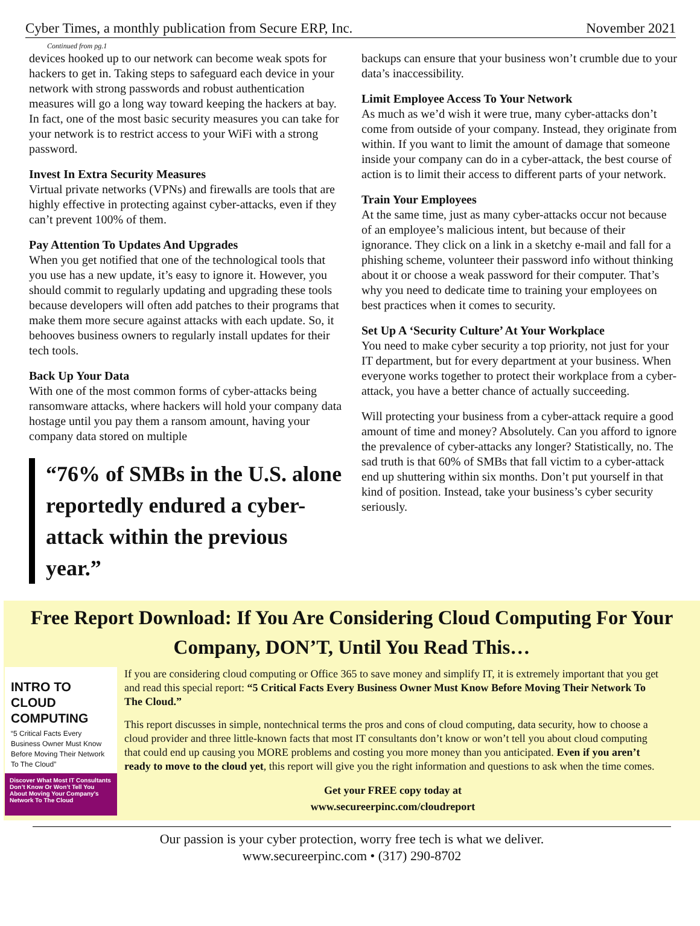Cyber Times, a monthly publication from Secure ERP, Inc. November 2021
Continued from pg.1
devices hooked up to our network can become weak spots for hackers to get in. Taking steps to safeguard each device in your network with strong passwords and robust authentication measures will go a long way toward keeping the hackers at bay. In fact, one of the most basic security measures you can take for your network is to restrict access to your WiFi with a strong password.
Invest In Extra Security Measures
Virtual private networks (VPNs) and firewalls are tools that are highly effective in protecting against cyber-attacks, even if they can’t prevent 100% of them.
Pay Attention To Updates And Upgrades
When you get notified that one of the technological tools that you use has a new update, it’s easy to ignore it. However, you should commit to regularly updating and upgrading these tools because developers will often add patches to their programs that make them more secure against attacks with each update. So, it behooves business owners to regularly install updates for their tech tools.
Back Up Your Data
With one of the most common forms of cyber-attacks being ransomware attacks, where hackers will hold your company data hostage until you pay them a ransom amount, having your company data stored on multiple
“76% of SMBs in the U.S. alone reportedly endured a cyber-attack within the previous year.”
backups can ensure that your business won’t crumble due to your data’s inaccessibility.
Limit Employee Access To Your Network
As much as we’d wish it were true, many cyber-attacks don’t come from outside of your company. Instead, they originate from within. If you want to limit the amount of damage that someone inside your company can do in a cyber-attack, the best course of action is to limit their access to different parts of your network.
Train Your Employees
At the same time, just as many cyber-attacks occur not because of an employee’s malicious intent, but because of their ignorance. They click on a link in a sketchy e-mail and fall for a phishing scheme, volunteer their password info without thinking about it or choose a weak password for their computer. That’s why you need to dedicate time to training your employees on best practices when it comes to security.
Set Up A ‘Security Culture’ At Your Workplace
You need to make cyber security a top priority, not just for your IT department, but for every department at your business. When everyone works together to protect their workplace from a cyber-attack, you have a better chance of actually succeeding.
Will protecting your business from a cyber-attack require a good amount of time and money? Absolutely. Can you afford to ignore the prevalence of cyber-attacks any longer? Statistically, no. The sad truth is that 60% of SMBs that fall victim to a cyber-attack end up shuttering within six months. Don’t put yourself in that kind of position. Instead, take your business’s cyber security seriously.
Free Report Download: If You Are Considering Cloud Computing For Your Company, DON’T, Until You Read This…
INTRO TO
CLOUD COMPUTING
“5 Critical Facts Every Business Owner Must Know Before Moving Their Network To The Cloud”
Discover What Most IT Consultants Don’t Know Or Won’t Tell You About Moving Your Company’s Network To The Cloud
If you are considering cloud computing or Office 365 to save money and simplify IT, it is extremely important that you get and read this special report: “5 Critical Facts Every Business Owner Must Know Before Moving Their Network To The Cloud.”
This report discusses in simple, nontechnical terms the pros and cons of cloud computing, data security, how to choose a cloud provider and three little-known facts that most IT consultants don’t know or won’t tell you about cloud computing that could end up causing you MORE problems and costing you more money than you anticipated. Even if you aren’t ready to move to the cloud yet, this report will give you the right information and questions to ask when the time comes.
Get your FREE copy today at
www.secureerpinc.com/cloudreport
Our passion is your cyber protection, worry free tech is what we deliver.
www.secureerpinc.com • (317) 290-8702